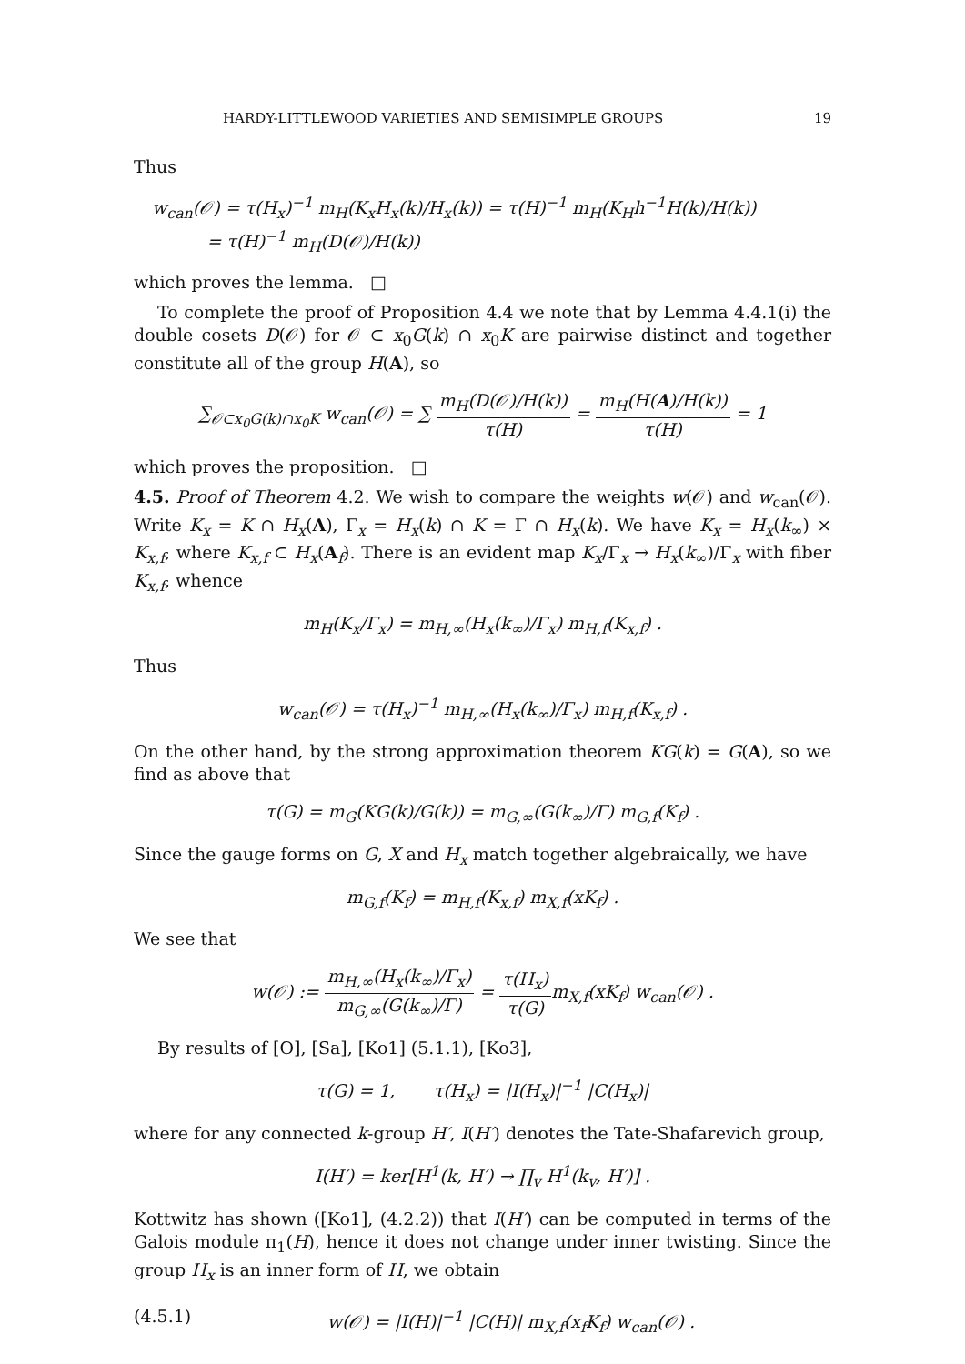HARDY-LITTLEWOOD VARIETIES AND SEMISIMPLE GROUPS 19
Thus
w<sub>can</sub>(𝒪) = τ(H<sub>x</sub>)<sup>−1</sup> m<sub>H</sub>(K<sub>x</sub>H<sub>x</sub>(k)/H<sub>x</sub>(k)) = τ(H)<sup>−1</sup> m<sub>H</sub>(K<sub>H</sub>h<sup>−1</sup>H(k)/H(k))
= τ(H)<sup>−1</sup> m<sub>H</sub>(D(𝒪)/H(k))
which proves the lemma. □
To complete the proof of Proposition 4.4 we note that by Lemma 4.4.1(i) the double cosets D(𝒪) for 𝒪 ⊂ x<sub>0</sub>G(k) ∩ x<sub>0</sub>K are pairwise distinct and together constitute all of the group H(A), so
∑<sub>𝒪⊂x<sub>0</sub>G(k)∩x<sub>0</sub>K</sub> w<sub>can</sub>(𝒪) = ∑ m<sub>H</sub>(D(𝒪)/H(k)) τ(H) = m<sub>H</sub>(H(A)/H(k)) τ(H) = 1
which proves the proposition. □
4.5. Proof of Theorem 4.2. We wish to compare the weights w(𝒪) and w<sub>can</sub>(𝒪). Write K<sub>x</sub> = K ∩ H<sub>x</sub>(A), Γ<sub>x</sub> = H<sub>x</sub>(k) ∩ K = Γ ∩ H<sub>x</sub>(k). We have K<sub>x</sub> = H<sub>x</sub>(k<sub>∞</sub>) × K<sub>x,f</sub>, where K<sub>x,f</sub> ⊂ H<sub>x</sub>(A<sub>f</sub>). There is an evident map K<sub>x</sub>/Γ<sub>x</sub> → H<sub>x</sub>(k<sub>∞</sub>)/Γ<sub>x</sub> with fiber K<sub>x,f</sub>, whence
m<sub>H</sub>(K<sub>x</sub>/Γ<sub>x</sub>) = m<sub>H,∞</sub>(H<sub>x</sub>(k<sub>∞</sub>)/Γ<sub>x</sub>) m<sub>H,f</sub>(K<sub>x,f</sub>) .
Thus
w<sub>can</sub>(𝒪) = τ(H<sub>x</sub>)<sup>−1</sup> m<sub>H,∞</sub>(H<sub>x</sub>(k<sub>∞</sub>)/Γ<sub>x</sub>) m<sub>H,f</sub>(K<sub>x,f</sub>) .
On the other hand, by the strong approximation theorem KG(k) = G(A), so we find as above that
τ(G) = m<sub>G</sub>(KG(k)/G(k)) = m<sub>G,∞</sub>(G(k<sub>∞</sub>)/Γ) m<sub>G,f</sub>(K<sub>f</sub>) .
Since the gauge forms on G, X and H<sub>x</sub> match together algebraically, we have
m<sub>G,f</sub>(K<sub>f</sub>) = m<sub>H,f</sub>(K<sub>x,f</sub>) m<sub>X,f</sub>(xK<sub>f</sub>) .
We see that
w(𝒪) := m<sub>H,∞</sub>(H<sub>x</sub>(k<sub>∞</sub>)/Γ<sub>x</sub>) m<sub>G,∞</sub>(G(k<sub>∞</sub>)/Γ) = τ(H<sub>x</sub>) τ(G) m<sub>X,f</sub>(xK<sub>f</sub>) w<sub>can</sub>(𝒪) .
By results of [O], [Sa], [Ko1] (5.1.1), [Ko3],
τ(G) = 1, τ(H<sub>x</sub>) = |I(H<sub>x</sub>)|<sup>−1</sup> |C(H<sub>x</sub>)|
where for any connected k-group H′, I(H′) denotes the Tate-Shafarevich group,
I(H′) = ker[H<sup>1</sup>(k, H′) → ∏<sub>v</sub> H<sup>1</sup>(k<sub>v</sub>, H′)] .
Kottwitz has shown ([Ko1], (4.2.2)) that I(H′) can be computed in terms of the Galois module π<sub>1</sub>(H), hence it does not change under inner twisting. Since the group H<sub>x</sub> is an inner form of H, we obtain
(4.5.1) w(𝒪) = |I(H)|<sup>−1</sup> |C(H)| m<sub>X,f</sub>(x<sub>f</sub>K<sub>f</sub>) w<sub>can</sub>(𝒪) .